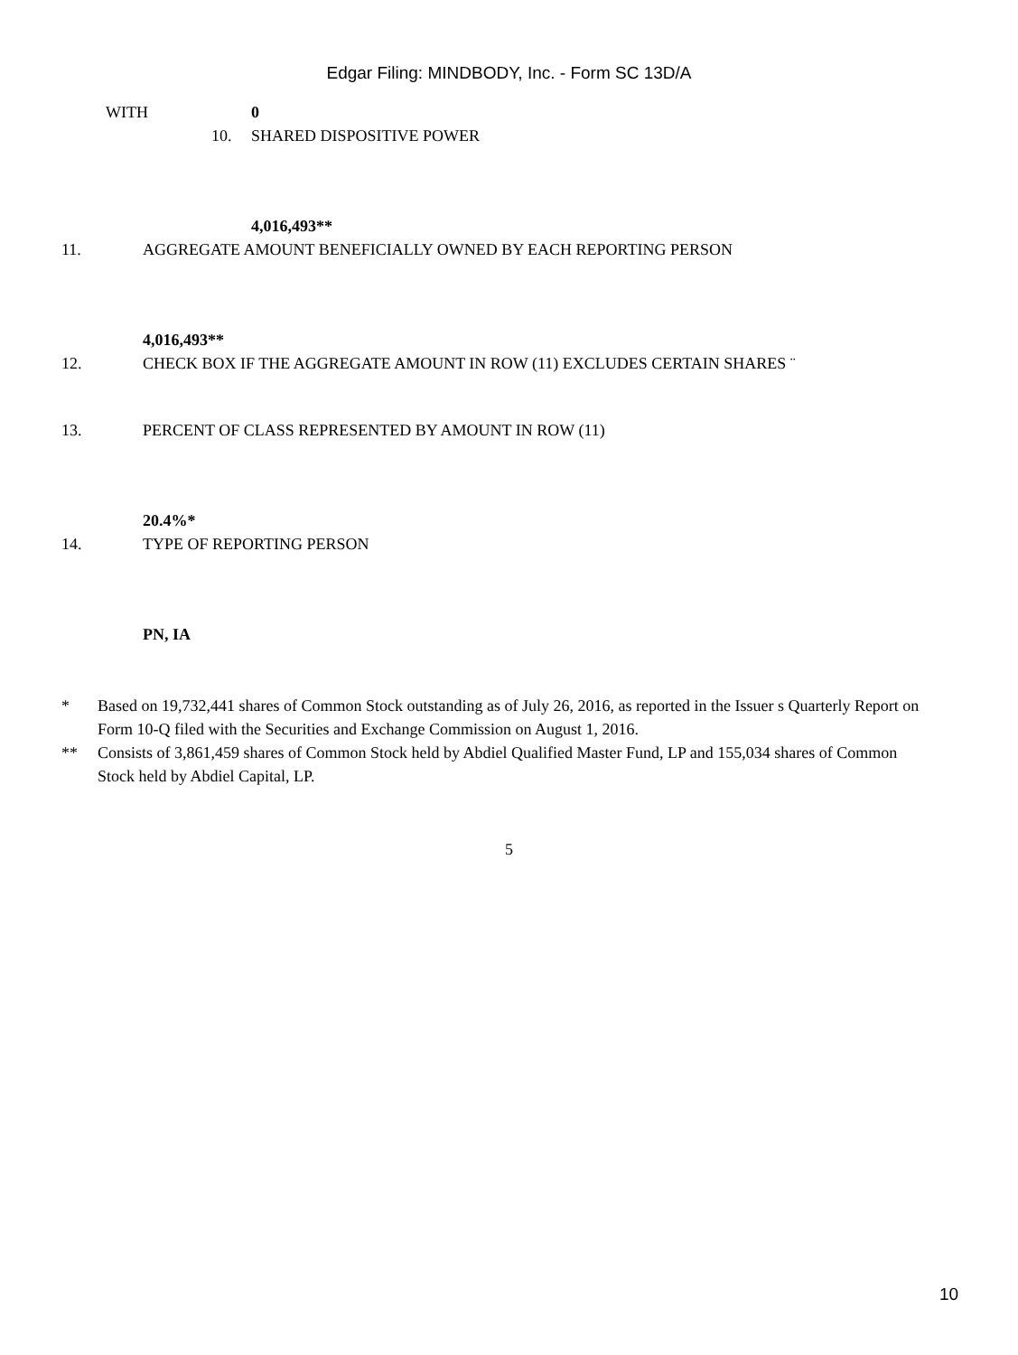Edgar Filing: MINDBODY, Inc. - Form SC 13D/A
WITH 0
10. SHARED DISPOSITIVE POWER 4,016,493**
11. AGGREGATE AMOUNT BENEFICIALLY OWNED BY EACH REPORTING PERSON
4,016,493**
12. CHECK BOX IF THE AGGREGATE AMOUNT IN ROW (11) EXCLUDES CERTAIN SHARES ¨
13. PERCENT OF CLASS REPRESENTED BY AMOUNT IN ROW (11)
20.4%*
14. TYPE OF REPORTING PERSON PN, IA
* Based on 19,732,441 shares of Common Stock outstanding as of July 26, 2016, as reported in the Issuer s Quarterly Report on Form 10-Q filed with the Securities and Exchange Commission on August 1, 2016.
** Consists of 3,861,459 shares of Common Stock held by Abdiel Qualified Master Fund, LP and 155,034 shares of Common Stock held by Abdiel Capital, LP.
5
10